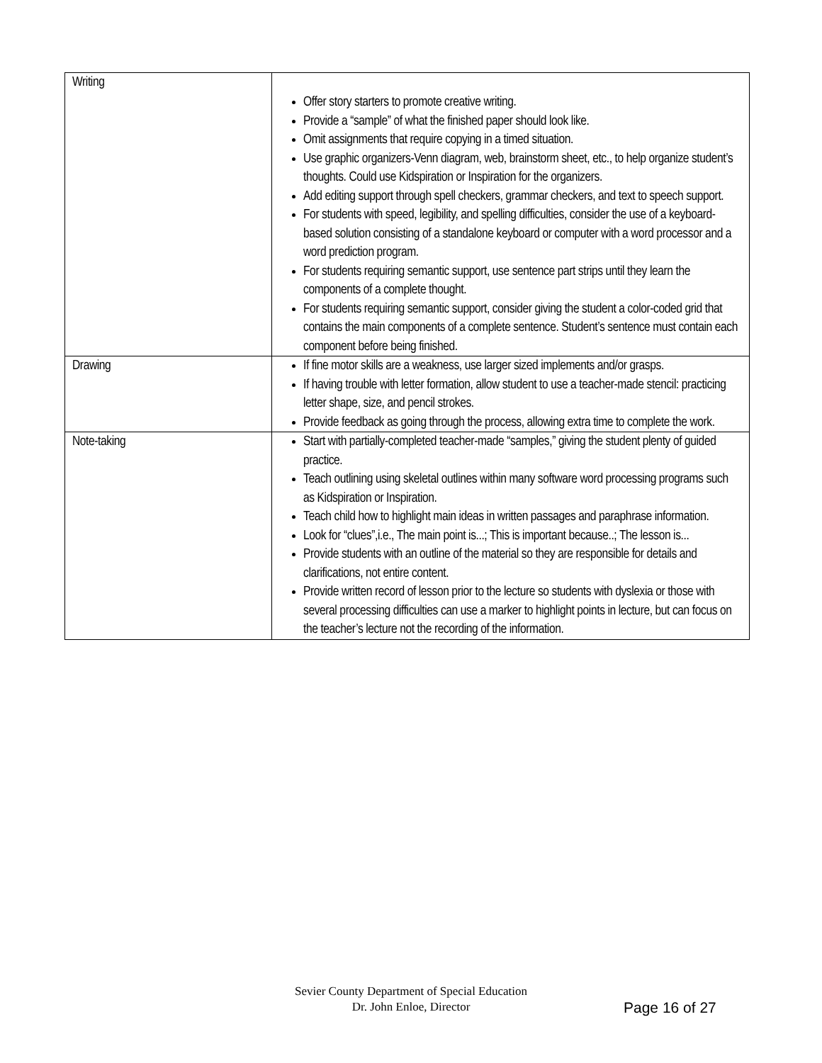| Writing | Offer story starters to promote creative writing. Provide a “sample” of what the finished paper should look like. Omit assignments that require copying in a timed situation. Use graphic organizers-Venn diagram, web, brainstorm sheet, etc., to help organize student’s thoughts. Could use Kidspiration or Inspiration for the organizers. Add editing support through spell checkers, grammar checkers, and text to speech support. For students with speed, legibility, and spelling difficulties, consider the use of a keyboard-based solution consisting of a standalone keyboard or computer with a word processor and a word prediction program. For students requiring semantic support, use sentence part strips until they learn the components of a complete thought. For students requiring semantic support, consider giving the student a color-coded grid that contains the main components of a complete sentence. Student’s sentence must contain each component before being finished. |
| Drawing | If fine motor skills are a weakness, use larger sized implements and/or grasps. If having trouble with letter formation, allow student to use a teacher-made stencil: practicing letter shape, size, and pencil strokes. Provide feedback as going through the process, allowing extra time to complete the work. |
| Note-taking | Start with partially-completed teacher-made “samples,” giving the student plenty of guided practice. Teach outlining using skeletal outlines within many software word processing programs such as Kidspiration or Inspiration. Teach child how to highlight main ideas in written passages and paraphrase information. Look for “clues”,i.e., The main point is...; This is important because..; The lesson is... Provide students with an outline of the material so they are responsible for details and clarifications, not entire content. Provide written record of lesson prior to the lecture so students with dyslexia or those with several processing difficulties can use a marker to highlight points in lecture, but can focus on the teacher’s lecture not the recording of the information. |
Sevier County Department of Special Education
Dr. John Enloe, Director
Page 16 of 27